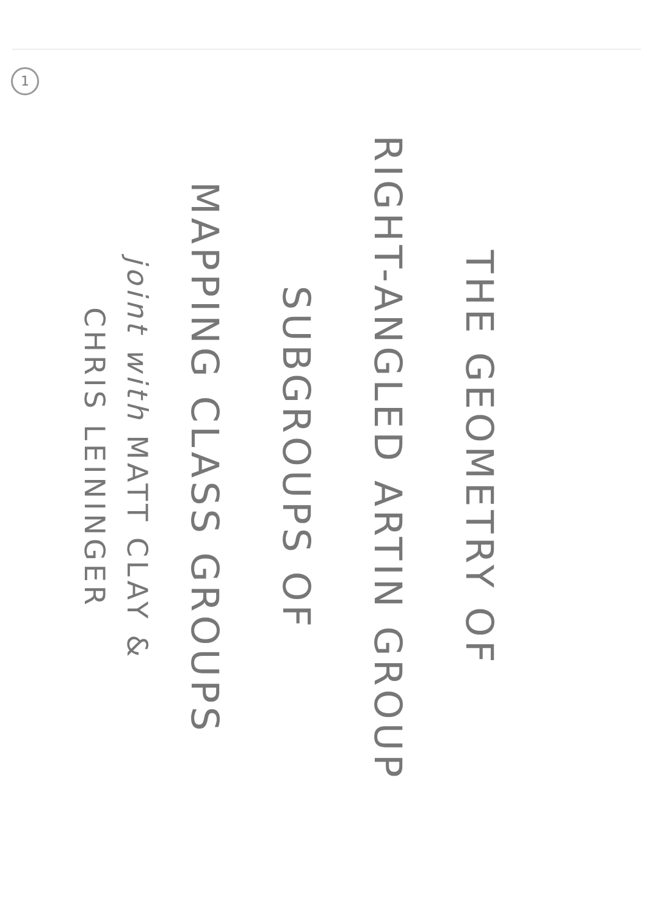1
THE GEOMETRY OF
RIGHT-ANGLED ARTIN GROUP
SUBGROUPS OF
MAPPING CLASS GROUPS
joint with MATT CLAY &
CHRIS LEININGER